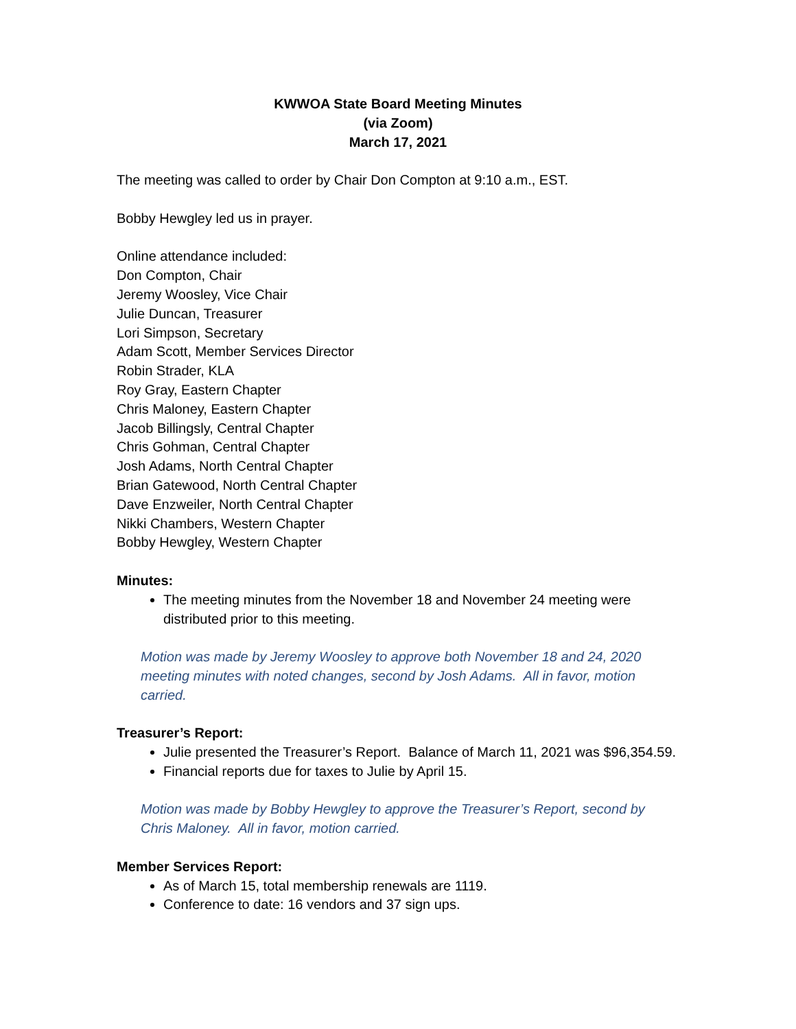KWWOA State Board Meeting Minutes
(via Zoom)
March 17, 2021
The meeting was called to order by Chair Don Compton at 9:10 a.m., EST.
Bobby Hewgley led us in prayer.
Online attendance included:
Don Compton, Chair
Jeremy Woosley, Vice Chair
Julie Duncan, Treasurer
Lori Simpson, Secretary
Adam Scott, Member Services Director
Robin Strader, KLA
Roy Gray, Eastern Chapter
Chris Maloney, Eastern Chapter
Jacob Billingsly, Central Chapter
Chris Gohman, Central Chapter
Josh Adams, North Central Chapter
Brian Gatewood, North Central Chapter
Dave Enzweiler, North Central Chapter
Nikki Chambers, Western Chapter
Bobby Hewgley, Western Chapter
Minutes:
The meeting minutes from the November 18 and November 24 meeting were distributed prior to this meeting.
Motion was made by Jeremy Woosley to approve both November 18 and 24, 2020 meeting minutes with noted changes, second by Josh Adams. All in favor, motion carried.
Treasurer’s Report:
Julie presented the Treasurer’s Report. Balance of March 11, 2021 was $96,354.59.
Financial reports due for taxes to Julie by April 15.
Motion was made by Bobby Hewgley to approve the Treasurer’s Report, second by Chris Maloney. All in favor, motion carried.
Member Services Report:
As of March 15, total membership renewals are 1119.
Conference to date: 16 vendors and 37 sign ups.